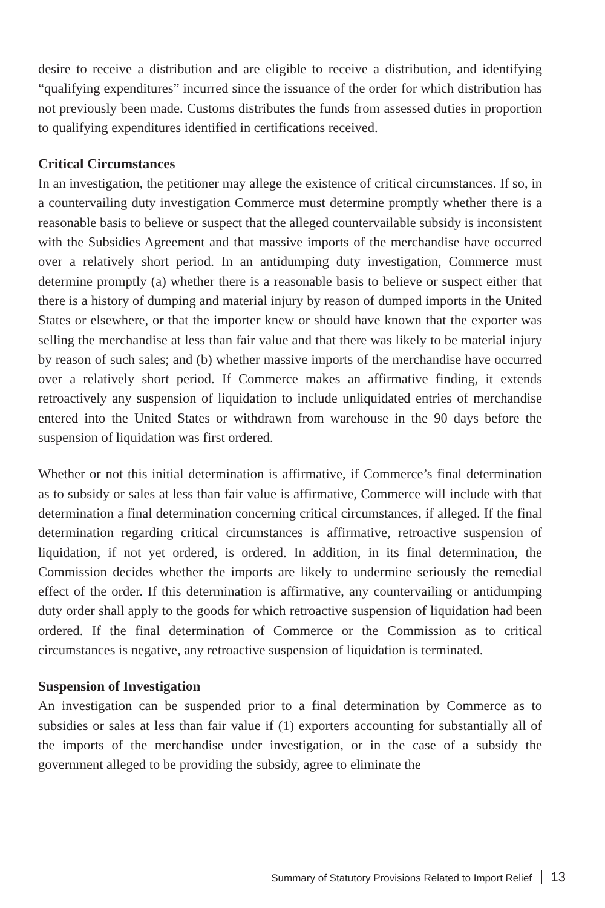desire to receive a distribution and are eligible to receive a distribution, and identifying “qualifying expenditures” incurred since the issuance of the order for which distribution has not previously been made. Customs distributes the funds from assessed duties in proportion to qualifying expenditures identified in certifications received.
Critical Circumstances
In an investigation, the petitioner may allege the existence of critical circumstances. If so, in a countervailing duty investigation Commerce must determine promptly whether there is a reasonable basis to believe or suspect that the alleged countervailable subsidy is inconsistent with the Subsidies Agreement and that massive imports of the merchandise have occurred over a relatively short period. In an antidumping duty investigation, Commerce must determine promptly (a) whether there is a reasonable basis to believe or suspect either that there is a history of dumping and material injury by reason of dumped imports in the United States or elsewhere, or that the importer knew or should have known that the exporter was selling the merchandise at less than fair value and that there was likely to be material injury by reason of such sales; and (b) whether massive imports of the merchandise have occurred over a relatively short period. If Commerce makes an affirmative finding, it extends retroactively any suspension of liquidation to include unliquidated entries of merchandise entered into the United States or withdrawn from warehouse in the 90 days before the suspension of liquidation was first ordered.
Whether or not this initial determination is affirmative, if Commerce’s final determination as to subsidy or sales at less than fair value is affirmative, Commerce will include with that determination a final determination concerning critical circumstances, if alleged. If the final determination regarding critical circumstances is affirmative, retroactive suspension of liquidation, if not yet ordered, is ordered. In addition, in its final determination, the Commission decides whether the imports are likely to undermine seriously the remedial effect of the order. If this determination is affirmative, any countervailing or antidumping duty order shall apply to the goods for which retroactive suspension of liquidation had been ordered. If the final determination of Commerce or the Commission as to critical circumstances is negative, any retroactive suspension of liquidation is terminated.
Suspension of Investigation
An investigation can be suspended prior to a final determination by Commerce as to subsidies or sales at less than fair value if (1) exporters accounting for substantially all of the imports of the merchandise under investigation, or in the case of a subsidy the government alleged to be providing the subsidy, agree to eliminate the
Summary of Statutory Provisions Related to Import Relief 13